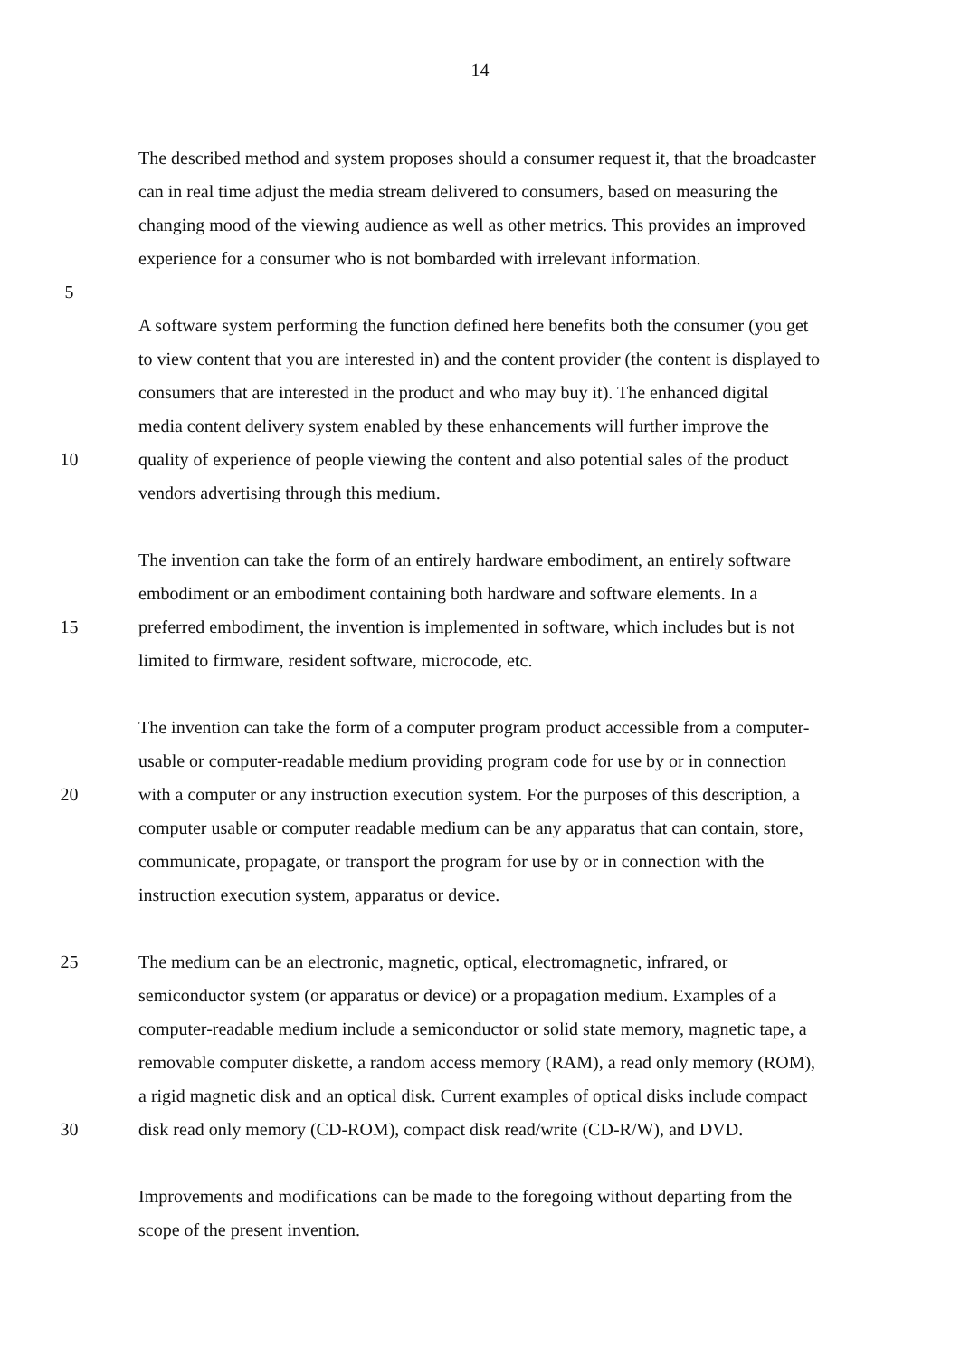14
The described method and system proposes should a consumer request it, that the broadcaster
can in real time adjust the media stream delivered to consumers, based on measuring the
changing mood of the viewing audience as well as other metrics. This provides an improved
experience for a consumer who is not bombarded with irrelevant information.
5
A software system performing the function defined here benefits both the consumer (you get
to view content that you are interested in) and the content provider (the content is displayed to
consumers that are interested in the product and who may buy it). The enhanced digital
media content delivery system enabled by these enhancements will further improve the
10 quality of experience of people viewing the content and also potential sales of the product
vendors advertising through this medium.
The invention can take the form of an entirely hardware embodiment, an entirely software
embodiment or an embodiment containing both hardware and software elements. In a
15 preferred embodiment, the invention is implemented in software, which includes but is not
limited to firmware, resident software, microcode, etc.
The invention can take the form of a computer program product accessible from a computer-
usable or computer-readable medium providing program code for use by or in connection
20 with a computer or any instruction execution system. For the purposes of this description, a
computer usable or computer readable medium can be any apparatus that can contain, store,
communicate, propagate, or transport the program for use by or in connection with the
instruction execution system, apparatus or device.
25 The medium can be an electronic, magnetic, optical, electromagnetic, infrared, or
semiconductor system (or apparatus or device) or a propagation medium. Examples of a
computer-readable medium include a semiconductor or solid state memory, magnetic tape, a
removable computer diskette, a random access memory (RAM), a read only memory (ROM),
a rigid magnetic disk and an optical disk. Current examples of optical disks include compact
30 disk read only memory (CD-ROM), compact disk read/write (CD-R/W), and DVD.
Improvements and modifications can be made to the foregoing without departing from the
scope of the present invention.